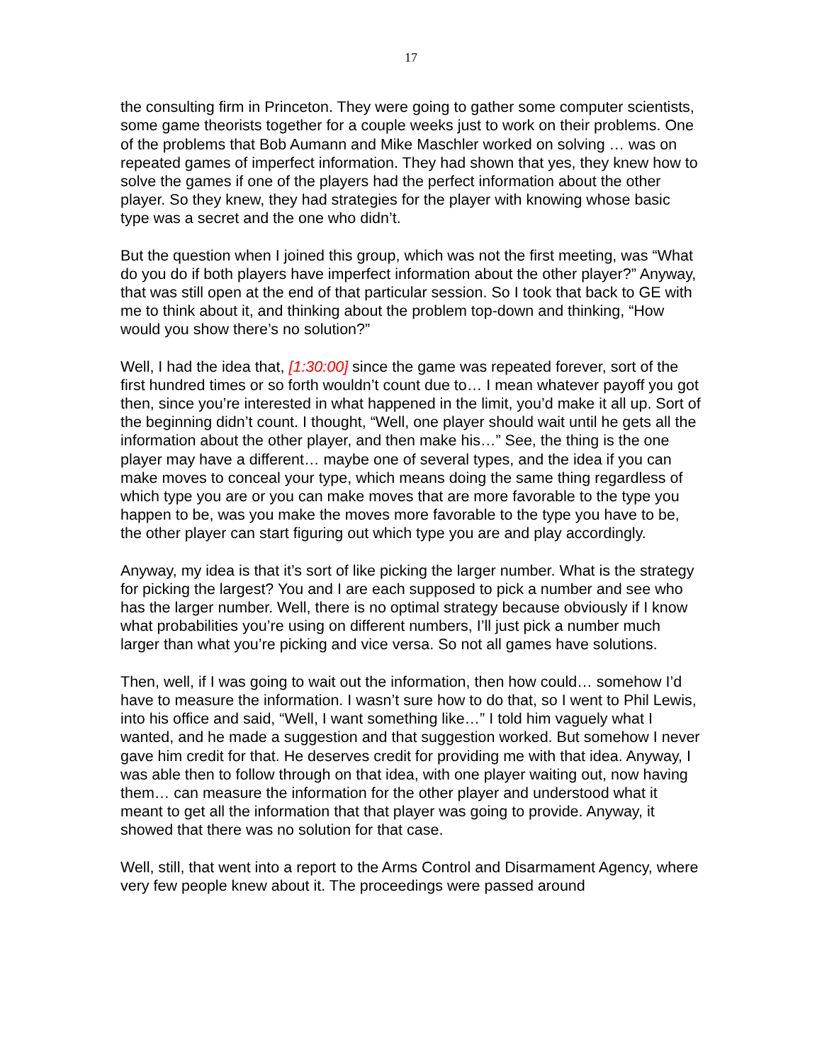17
the consulting firm in Princeton. They were going to gather some computer scientists, some game theorists together for a couple weeks just to work on their problems. One of the problems that Bob Aumann and Mike Maschler worked on solving … was on repeated games of imperfect information. They had shown that yes, they knew how to solve the games if one of the players had the perfect information about the other player. So they knew, they had strategies for the player with knowing whose basic type was a secret and the one who didn’t.
But the question when I joined this group, which was not the first meeting, was “What do you do if both players have imperfect information about the other player?” Anyway, that was still open at the end of that particular session. So I took that back to GE with me to think about it, and thinking about the problem top-down and thinking, “How would you show there’s no solution?”
Well, I had the idea that, [1:30:00] since the game was repeated forever, sort of the first hundred times or so forth wouldn’t count due to… I mean whatever payoff you got then, since you’re interested in what happened in the limit, you’d make it all up. Sort of the beginning didn’t count. I thought, “Well, one player should wait until he gets all the information about the other player, and then make his…” See, the thing is the one player may have a different… maybe one of several types, and the idea if you can make moves to conceal your type, which means doing the same thing regardless of which type you are or you can make moves that are more favorable to the type you happen to be, was you make the moves more favorable to the type you have to be, the other player can start figuring out which type you are and play accordingly.
Anyway, my idea is that it’s sort of like picking the larger number. What is the strategy for picking the largest? You and I are each supposed to pick a number and see who has the larger number. Well, there is no optimal strategy because obviously if I know what probabilities you’re using on different numbers, I’ll just pick a number much larger than what you’re picking and vice versa. So not all games have solutions.
Then, well, if I was going to wait out the information, then how could… somehow I’d have to measure the information. I wasn’t sure how to do that, so I went to Phil Lewis, into his office and said, “Well, I want something like…” I told him vaguely what I wanted, and he made a suggestion and that suggestion worked. But somehow I never gave him credit for that. He deserves credit for providing me with that idea. Anyway, I was able then to follow through on that idea, with one player waiting out, now having them… can measure the information for the other player and understood what it meant to get all the information that that player was going to provide. Anyway, it showed that there was no solution for that case.
Well, still, that went into a report to the Arms Control and Disarmament Agency, where very few people knew about it. The proceedings were passed around